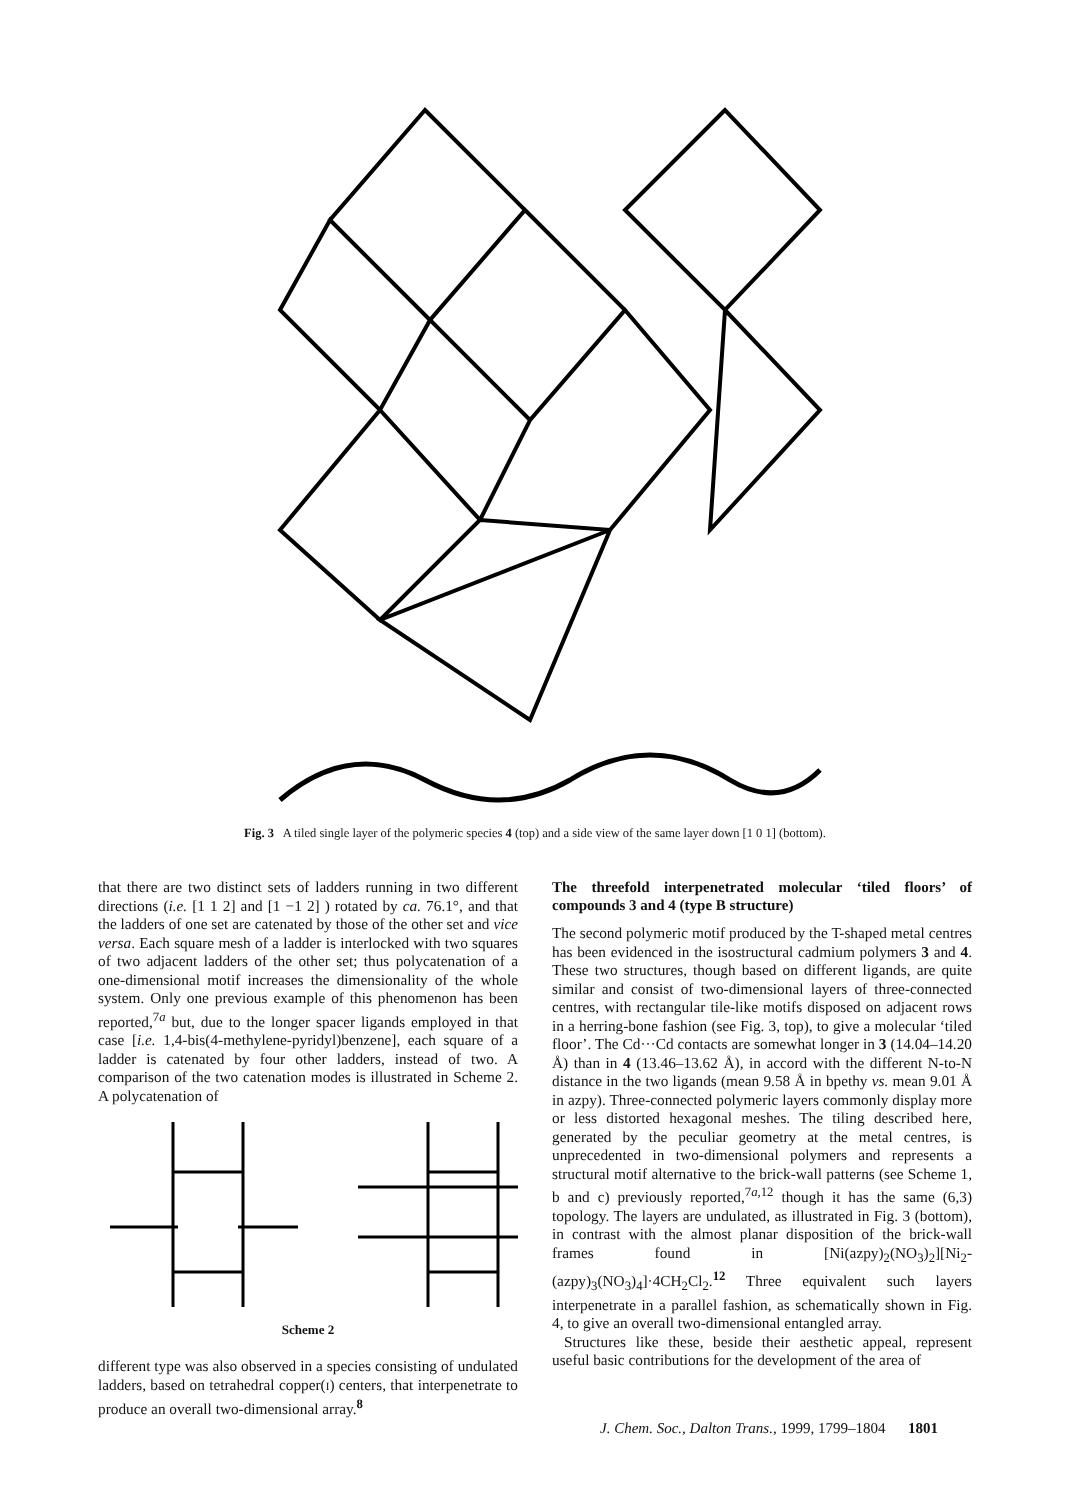Fig. 3 A tiled single layer of the polymeric species 4 (top) and a side view of the same layer down [1 0 1] (bottom).
that there are two distinct sets of ladders running in two different directions (i.e. [1 1 2] and [1 −1 2] ) rotated by ca. 76.1°, and that the ladders of one set are catenated by those of the other set and vice versa. Each square mesh of a ladder is interlocked with two squares of two adjacent ladders of the other set; thus polycatenation of a one-dimensional motif increases the dimensionality of the whole system. Only one previous example of this phenomenon has been reported,<sup>7a</sup> but, due to the longer spacer ligands employed in that case [i.e. 1,4-bis(4-methylene-pyridyl)benzene], each square of a ladder is catenated by four other ladders, instead of two. A comparison of the two catenation modes is illustrated in Scheme 2. A polycatenation of
Scheme 2
different type was also observed in a species consisting of undulated ladders, based on tetrahedral copper(I) centers, that interpenetrate to produce an overall two-dimensional array.<sup>8</sup>
The threefold interpenetrated molecular ‘tiled floors’ of compounds 3 and 4 (type B structure)
The second polymeric motif produced by the T-shaped metal centres has been evidenced in the isostructural cadmium polymers 3 and 4. These two structures, though based on different ligands, are quite similar and consist of two-dimensional layers of three-connected centres, with rectangular tile-like motifs disposed on adjacent rows in a herring-bone fashion (see Fig. 3, top), to give a molecular ‘tiled floor’. The Cd···Cd contacts are somewhat longer in 3 (14.04–14.20 Å) than in 4 (13.46–13.62 Å), in accord with the different N-to-N distance in the two ligands (mean 9.58 Å in bpethy vs. mean 9.01 Å in azpy). Three-connected polymeric layers commonly display more or less distorted hexagonal meshes. The tiling described here, generated by the peculiar geometry at the metal centres, is unprecedented in two-dimensional polymers and represents a structural motif alternative to the brick-wall patterns (see Scheme 1, b and c) previously reported,<sup>7a,12</sup> though it has the same (6,3) topology. The layers are undulated, as illustrated in Fig. 3 (bottom), in contrast with the almost planar disposition of the brick-wall frames found in [Ni(azpy)<sub>2</sub>(NO<sub>3</sub>)<sub>2</sub>][Ni<sub>2</sub>-(azpy)<sub>3</sub>(NO<sub>3</sub>)<sub>4</sub>]·4CH<sub>2</sub>Cl<sub>2</sub>.<sup>12</sup> Three equivalent such layers interpenetrate in a parallel fashion, as schematically shown in Fig. 4, to give an overall two-dimensional entangled array.
Structures like these, beside their aesthetic appeal, represent useful basic contributions for the development of the area of
J. Chem. Soc., Dalton Trans., 1999, 1799–1804 1801